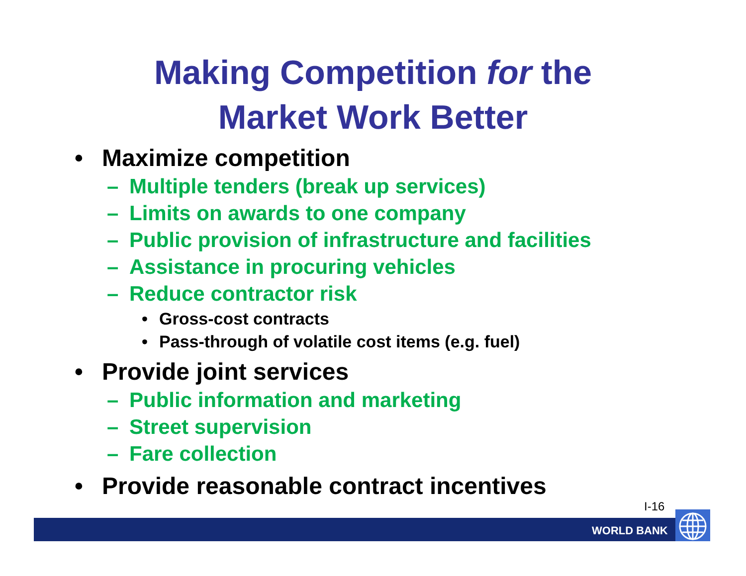Making Competition for the
Market Work Better
• Maximize competition
– Multiple tenders (break up services)
– Limits on awards to one company
– Public provision of infrastructure and facilities
– Assistance in procuring vehicles
– Reduce contractor risk
• Gross-cost contracts
• Pass-through of volatile cost items (e.g. fuel)
• Provide joint services
– Public information and marketing
– Street supervision
– Fare collection
• Provide reasonable contract incentives
I-16
WORLD BANK